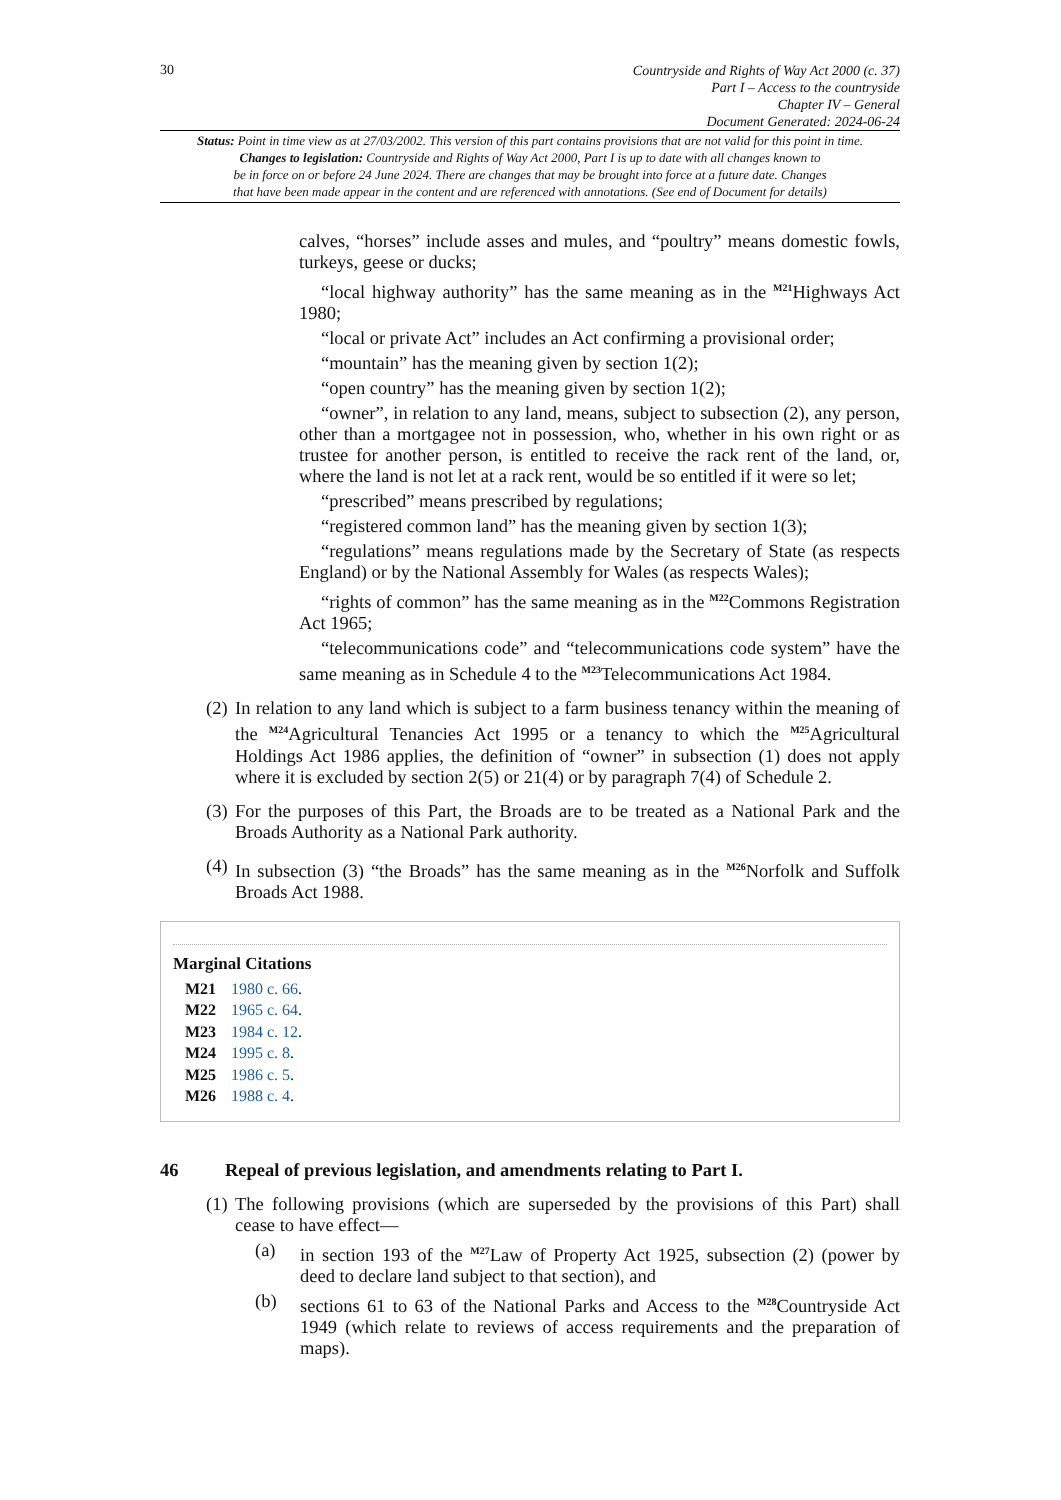30
Countryside and Rights of Way Act 2000 (c. 37)
Part I – Access to the countryside
Chapter IV – General
Document Generated: 2024-06-24
Status: Point in time view as at 27/03/2002. This version of this part contains provisions that are not valid for this point in time.
Changes to legislation: Countryside and Rights of Way Act 2000, Part I is up to date with all changes known to
be in force on or before 24 June 2024. There are changes that may be brought into force at a future date. Changes
that have been made appear in the content and are referenced with annotations. (See end of Document for details)
calves, “horses” include asses and mules, and “poultry” means domestic fowls, turkeys, geese or ducks;
“local highway authority” has the same meaning as in the <sup>M21</sup>Highways Act 1980;
“local or private Act” includes an Act confirming a provisional order;
“mountain” has the meaning given by section 1(2);
“open country” has the meaning given by section 1(2);
“owner”, in relation to any land, means, subject to subsection (2), any person, other than a mortgagee not in possession, who, whether in his own right or as trustee for another person, is entitled to receive the rack rent of the land, or, where the land is not let at a rack rent, would be so entitled if it were so let;
“prescribed” means prescribed by regulations;
“registered common land” has the meaning given by section 1(3);
“regulations” means regulations made by the Secretary of State (as respects England) or by the National Assembly for Wales (as respects Wales);
“rights of common” has the same meaning as in the <sup>M22</sup>Commons Registration Act 1965;
“telecommunications code” and “telecommunications code system” have the same meaning as in Schedule 4 to the <sup>M23</sup>Telecommunications Act 1984.
(2)
In relation to any land which is subject to a farm business tenancy within the meaning of the <sup>M24</sup>Agricultural Tenancies Act 1995 or a tenancy to which the <sup>M25</sup>Agricultural Holdings Act 1986 applies, the definition of “owner” in subsection (1) does not apply where it is excluded by section 2(5) or 21(4) or by paragraph 7(4) of Schedule 2.
(3)
For the purposes of this Part, the Broads are to be treated as a National Park and the Broads Authority as a National Park authority.
(4)
In subsection (3) “the Broads” has the same meaning as in the <sup>M26</sup>Norfolk and Suffolk Broads Act 1988.
Marginal Citations
M21 1980 c. 66.
M22 1965 c. 64.
M23 1984 c. 12.
M24 1995 c. 8.
M25 1986 c. 5.
M26 1988 c. 4.
46 Repeal of previous legislation, and amendments relating to Part I.
(1)
The following provisions (which are superseded by the provisions of this Part) shall cease to have effect—
(a) in section 193 of the <sup>M27</sup>Law of Property Act 1925, subsection (2) (power by deed to declare land subject to that section), and
(b) sections 61 to 63 of the National Parks and Access to the <sup>M28</sup>Countryside Act 1949 (which relate to reviews of access requirements and the preparation of maps).